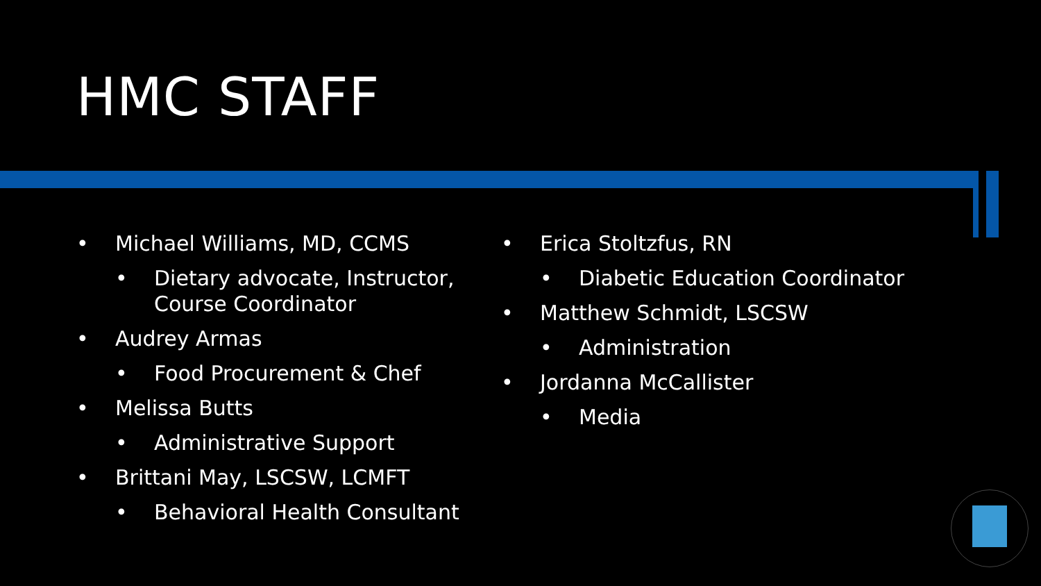HMC STAFF
• Michael Williams, MD, CCMS
• Dietary advocate, Instructor, Course Coordinator
• Audrey Armas
• Food Procurement & Chef
• Melissa Butts
• Administrative Support
• Brittani May, LSCSW, LCMFT
• Behavioral Health Consultant
• Erica Stoltzfus, RN
• Diabetic Education Coordinator
• Matthew Schmidt, LSCSW
• Administration
• Jordanna McCallister
• Media